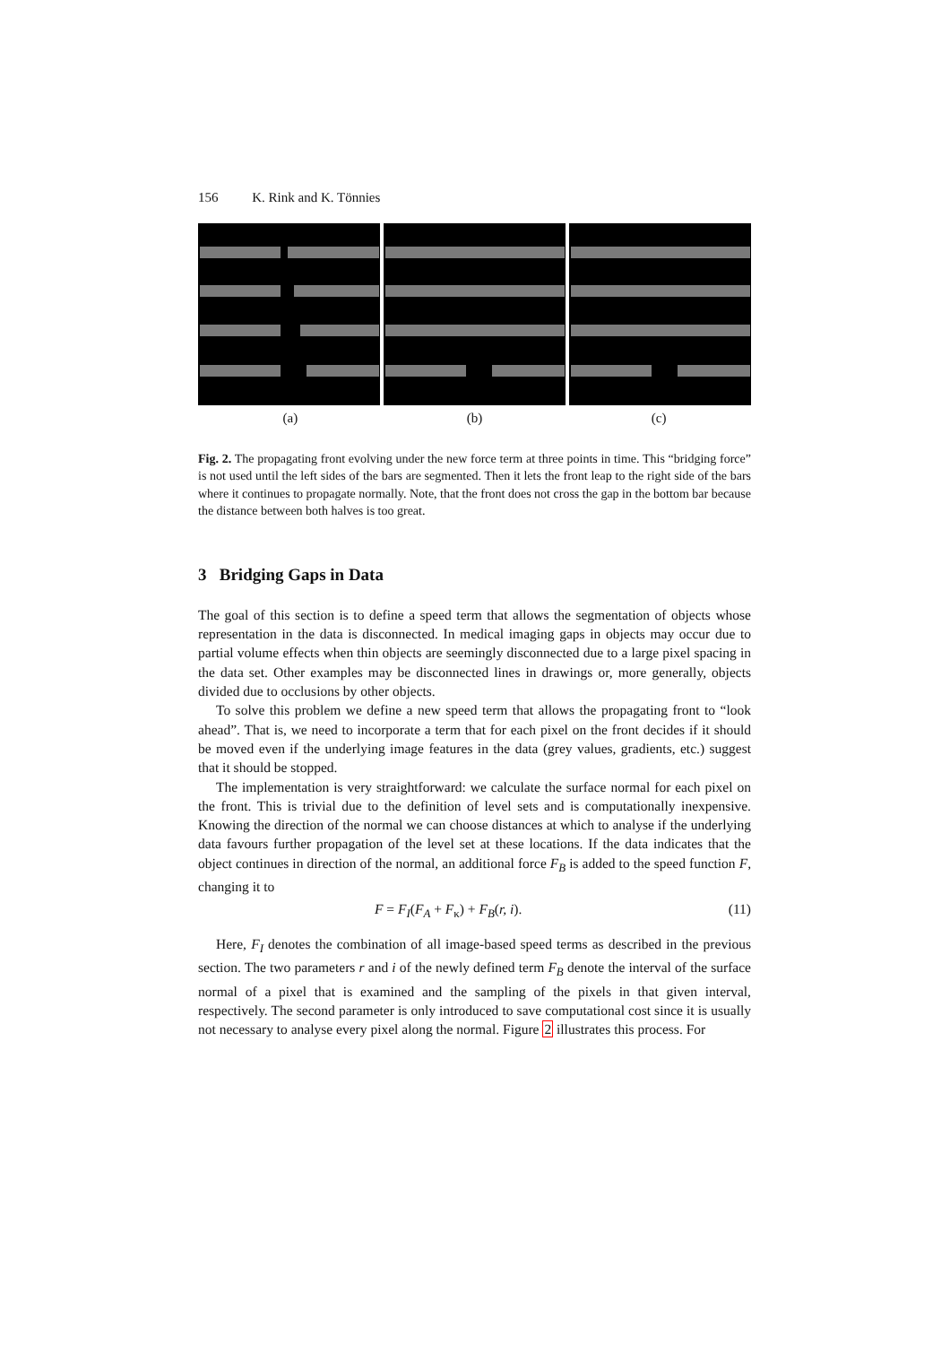156 K. Rink and K. Tönnies
(a) (b) (c)
Fig. 2. The propagating front evolving under the new force term at three points in time. This “bridging force” is not used until the left sides of the bars are segmented. Then it lets the front leap to the right side of the bars where it continues to propagate normally. Note, that the front does not cross the gap in the bottom bar because the distance between both halves is too great.
3 Bridging Gaps in Data
The goal of this section is to define a speed term that allows the segmentation of objects whose representation in the data is disconnected. In medical imaging gaps in objects may occur due to partial volume effects when thin objects are seemingly disconnected due to a large pixel spacing in the data set. Other examples may be disconnected lines in drawings or, more generally, objects divided due to occlusions by other objects.
To solve this problem we define a new speed term that allows the propagating front to “look ahead”. That is, we need to incorporate a term that for each pixel on the front decides if it should be moved even if the underlying image features in the data (grey values, gradients, etc.) suggest that it should be stopped.
The implementation is very straightforward: we calculate the surface normal for each pixel on the front. This is trivial due to the definition of level sets and is computationally inexpensive. Knowing the direction of the normal we can choose distances at which to analyse if the underlying data favours further propagation of the level set at these locations. If the data indicates that the object continues in direction of the normal, an additional force F<sub>B</sub> is added to the speed function F, changing it to
F = F<sub>I</sub>(F<sub>A</sub> + F<sub>κ</sub>) + F<sub>B</sub>(r, i). (11)
Here, F<sub>I</sub> denotes the combination of all image-based speed terms as described in the previous section. The two parameters r and i of the newly defined term F<sub>B</sub> denote the interval of the surface normal of a pixel that is examined and the sampling of the pixels in that given interval, respectively. The second parameter is only introduced to save computational cost since it is usually not necessary to analyse every pixel along the normal. Figure 2 illustrates this process. For